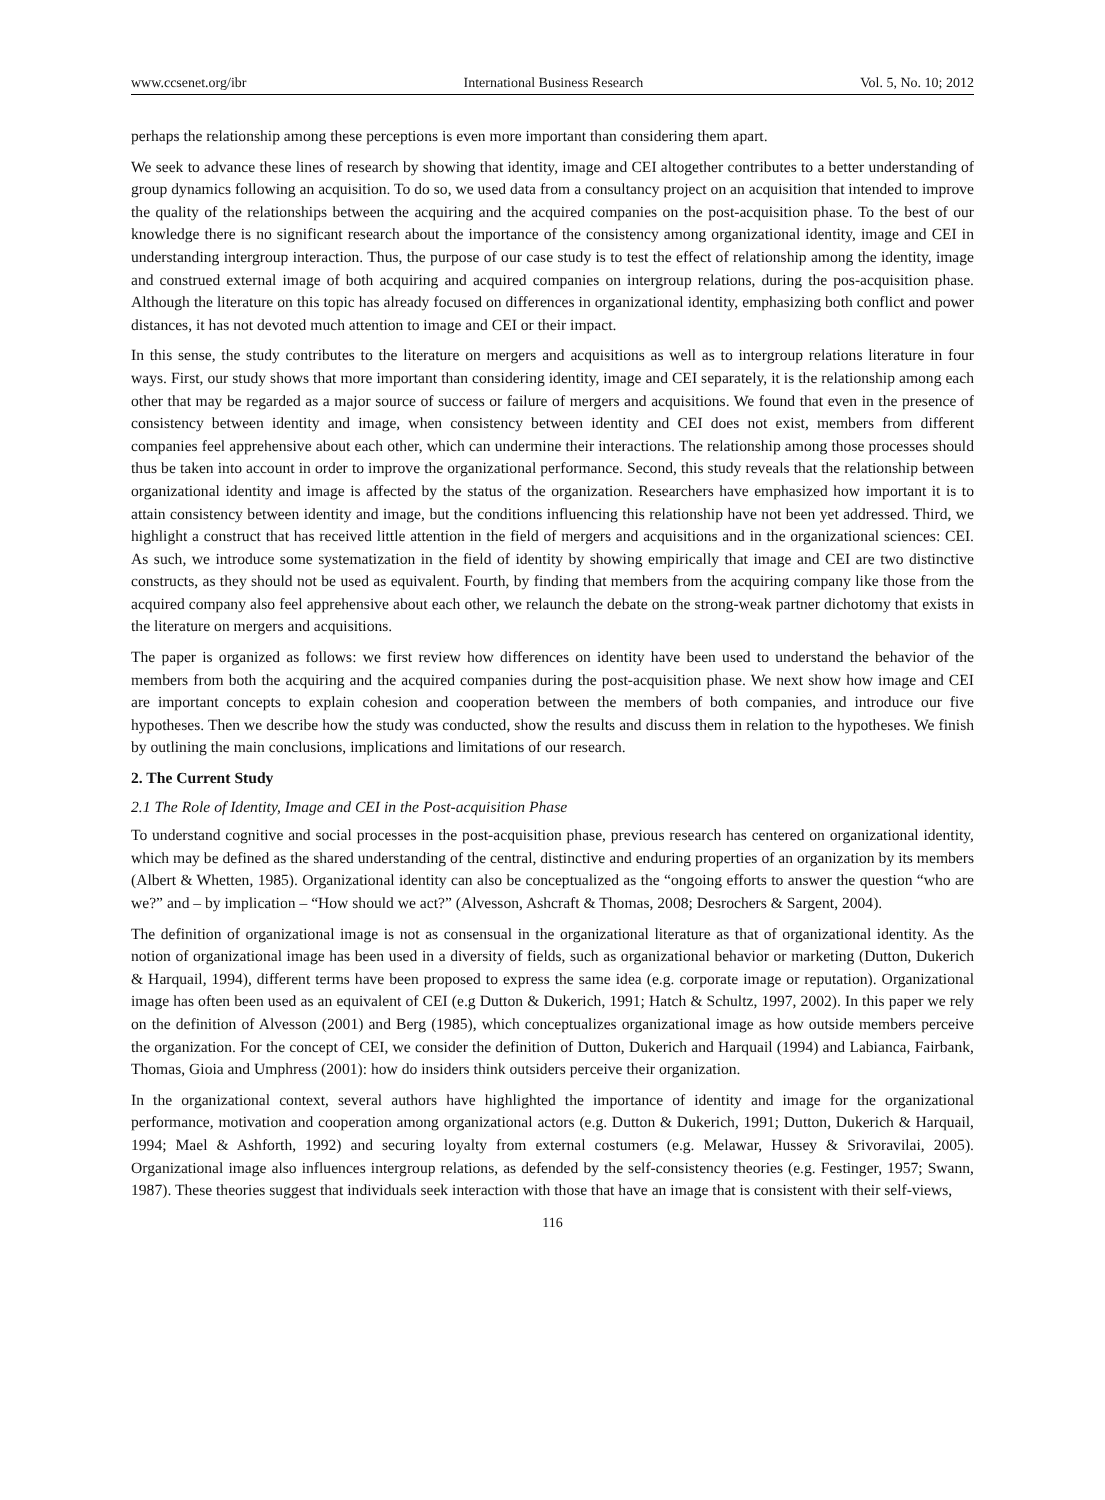www.ccsenet.org/ibr International Business Research Vol. 5, No. 10; 2012
perhaps the relationship among these perceptions is even more important than considering them apart.
We seek to advance these lines of research by showing that identity, image and CEI altogether contributes to a better understanding of group dynamics following an acquisition. To do so, we used data from a consultancy project on an acquisition that intended to improve the quality of the relationships between the acquiring and the acquired companies on the post-acquisition phase. To the best of our knowledge there is no significant research about the importance of the consistency among organizational identity, image and CEI in understanding intergroup interaction. Thus, the purpose of our case study is to test the effect of relationship among the identity, image and construed external image of both acquiring and acquired companies on intergroup relations, during the pos-acquisition phase. Although the literature on this topic has already focused on differences in organizational identity, emphasizing both conflict and power distances, it has not devoted much attention to image and CEI or their impact.
In this sense, the study contributes to the literature on mergers and acquisitions as well as to intergroup relations literature in four ways. First, our study shows that more important than considering identity, image and CEI separately, it is the relationship among each other that may be regarded as a major source of success or failure of mergers and acquisitions. We found that even in the presence of consistency between identity and image, when consistency between identity and CEI does not exist, members from different companies feel apprehensive about each other, which can undermine their interactions. The relationship among those processes should thus be taken into account in order to improve the organizational performance. Second, this study reveals that the relationship between organizational identity and image is affected by the status of the organization. Researchers have emphasized how important it is to attain consistency between identity and image, but the conditions influencing this relationship have not been yet addressed. Third, we highlight a construct that has received little attention in the field of mergers and acquisitions and in the organizational sciences: CEI. As such, we introduce some systematization in the field of identity by showing empirically that image and CEI are two distinctive constructs, as they should not be used as equivalent. Fourth, by finding that members from the acquiring company like those from the acquired company also feel apprehensive about each other, we relaunch the debate on the strong-weak partner dichotomy that exists in the literature on mergers and acquisitions.
The paper is organized as follows: we first review how differences on identity have been used to understand the behavior of the members from both the acquiring and the acquired companies during the post-acquisition phase. We next show how image and CEI are important concepts to explain cohesion and cooperation between the members of both companies, and introduce our five hypotheses. Then we describe how the study was conducted, show the results and discuss them in relation to the hypotheses. We finish by outlining the main conclusions, implications and limitations of our research.
2. The Current Study
2.1 The Role of Identity, Image and CEI in the Post-acquisition Phase
To understand cognitive and social processes in the post-acquisition phase, previous research has centered on organizational identity, which may be defined as the shared understanding of the central, distinctive and enduring properties of an organization by its members (Albert & Whetten, 1985). Organizational identity can also be conceptualized as the “ongoing efforts to answer the question “who are we?” and – by implication – “How should we act?” (Alvesson, Ashcraft & Thomas, 2008; Desrochers & Sargent, 2004).
The definition of organizational image is not as consensual in the organizational literature as that of organizational identity. As the notion of organizational image has been used in a diversity of fields, such as organizational behavior or marketing (Dutton, Dukerich & Harquail, 1994), different terms have been proposed to express the same idea (e.g. corporate image or reputation). Organizational image has often been used as an equivalent of CEI (e.g Dutton & Dukerich, 1991; Hatch & Schultz, 1997, 2002). In this paper we rely on the definition of Alvesson (2001) and Berg (1985), which conceptualizes organizational image as how outside members perceive the organization. For the concept of CEI, we consider the definition of Dutton, Dukerich and Harquail (1994) and Labianca, Fairbank, Thomas, Gioia and Umphress (2001): how do insiders think outsiders perceive their organization.
In the organizational context, several authors have highlighted the importance of identity and image for the organizational performance, motivation and cooperation among organizational actors (e.g. Dutton & Dukerich, 1991; Dutton, Dukerich & Harquail, 1994; Mael & Ashforth, 1992) and securing loyalty from external costumers (e.g. Melawar, Hussey & Srivoravilai, 2005). Organizational image also influences intergroup relations, as defended by the self-consistency theories (e.g. Festinger, 1957; Swann, 1987). These theories suggest that individuals seek interaction with those that have an image that is consistent with their self-views,
116